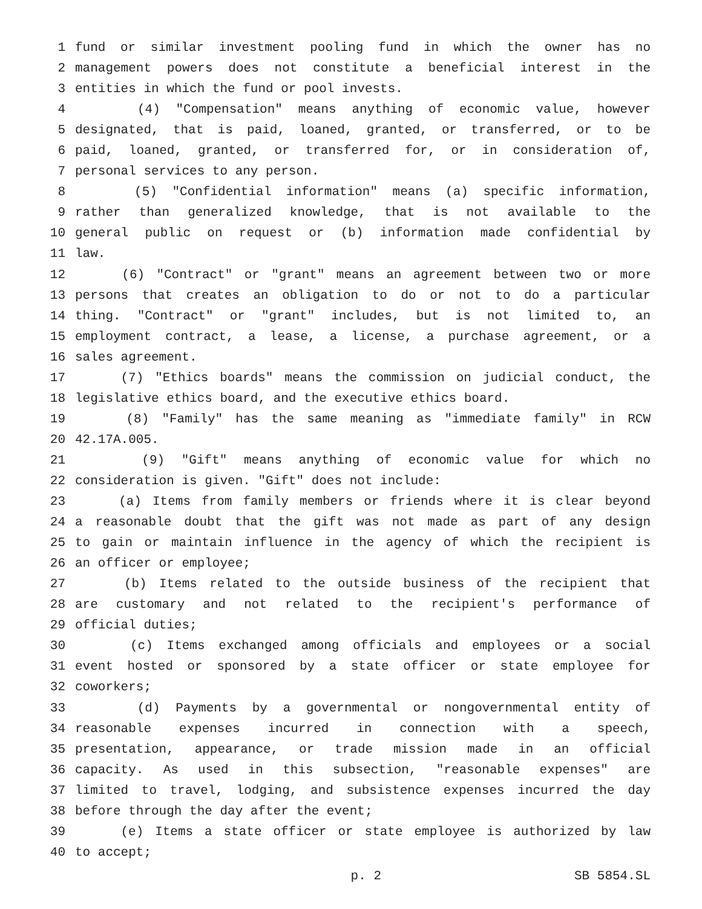1 fund or similar investment pooling fund in which the owner has no
2 management powers does not constitute a beneficial interest in the
3 entities in which the fund or pool invests.
4 (4) "Compensation" means anything of economic value, however
5 designated, that is paid, loaned, granted, or transferred, or to be
6 paid, loaned, granted, or transferred for, or in consideration of,
7 personal services to any person.
8 (5) "Confidential information" means (a) specific information,
9 rather than generalized knowledge, that is not available to the
10 general public on request or (b) information made confidential by
11 law.
12 (6) "Contract" or "grant" means an agreement between two or more
13 persons that creates an obligation to do or not to do a particular
14 thing. "Contract" or "grant" includes, but is not limited to, an
15 employment contract, a lease, a license, a purchase agreement, or a
16 sales agreement.
17 (7) "Ethics boards" means the commission on judicial conduct, the
18 legislative ethics board, and the executive ethics board.
19 (8) "Family" has the same meaning as "immediate family" in RCW
20 42.17A.005.
21 (9) "Gift" means anything of economic value for which no
22 consideration is given. "Gift" does not include:
23 (a) Items from family members or friends where it is clear beyond
24 a reasonable doubt that the gift was not made as part of any design
25 to gain or maintain influence in the agency of which the recipient is
26 an officer or employee;
27 (b) Items related to the outside business of the recipient that
28 are customary and not related to the recipient's performance of
29 official duties;
30 (c) Items exchanged among officials and employees or a social
31 event hosted or sponsored by a state officer or state employee for
32 coworkers;
33 (d) Payments by a governmental or nongovernmental entity of
34 reasonable expenses incurred in connection with a speech,
35 presentation, appearance, or trade mission made in an official
36 capacity. As used in this subsection, "reasonable expenses" are
37 limited to travel, lodging, and subsistence expenses incurred the day
38 before through the day after the event;
39 (e) Items a state officer or state employee is authorized by law
40 to accept;
p. 2 SB 5854.SL